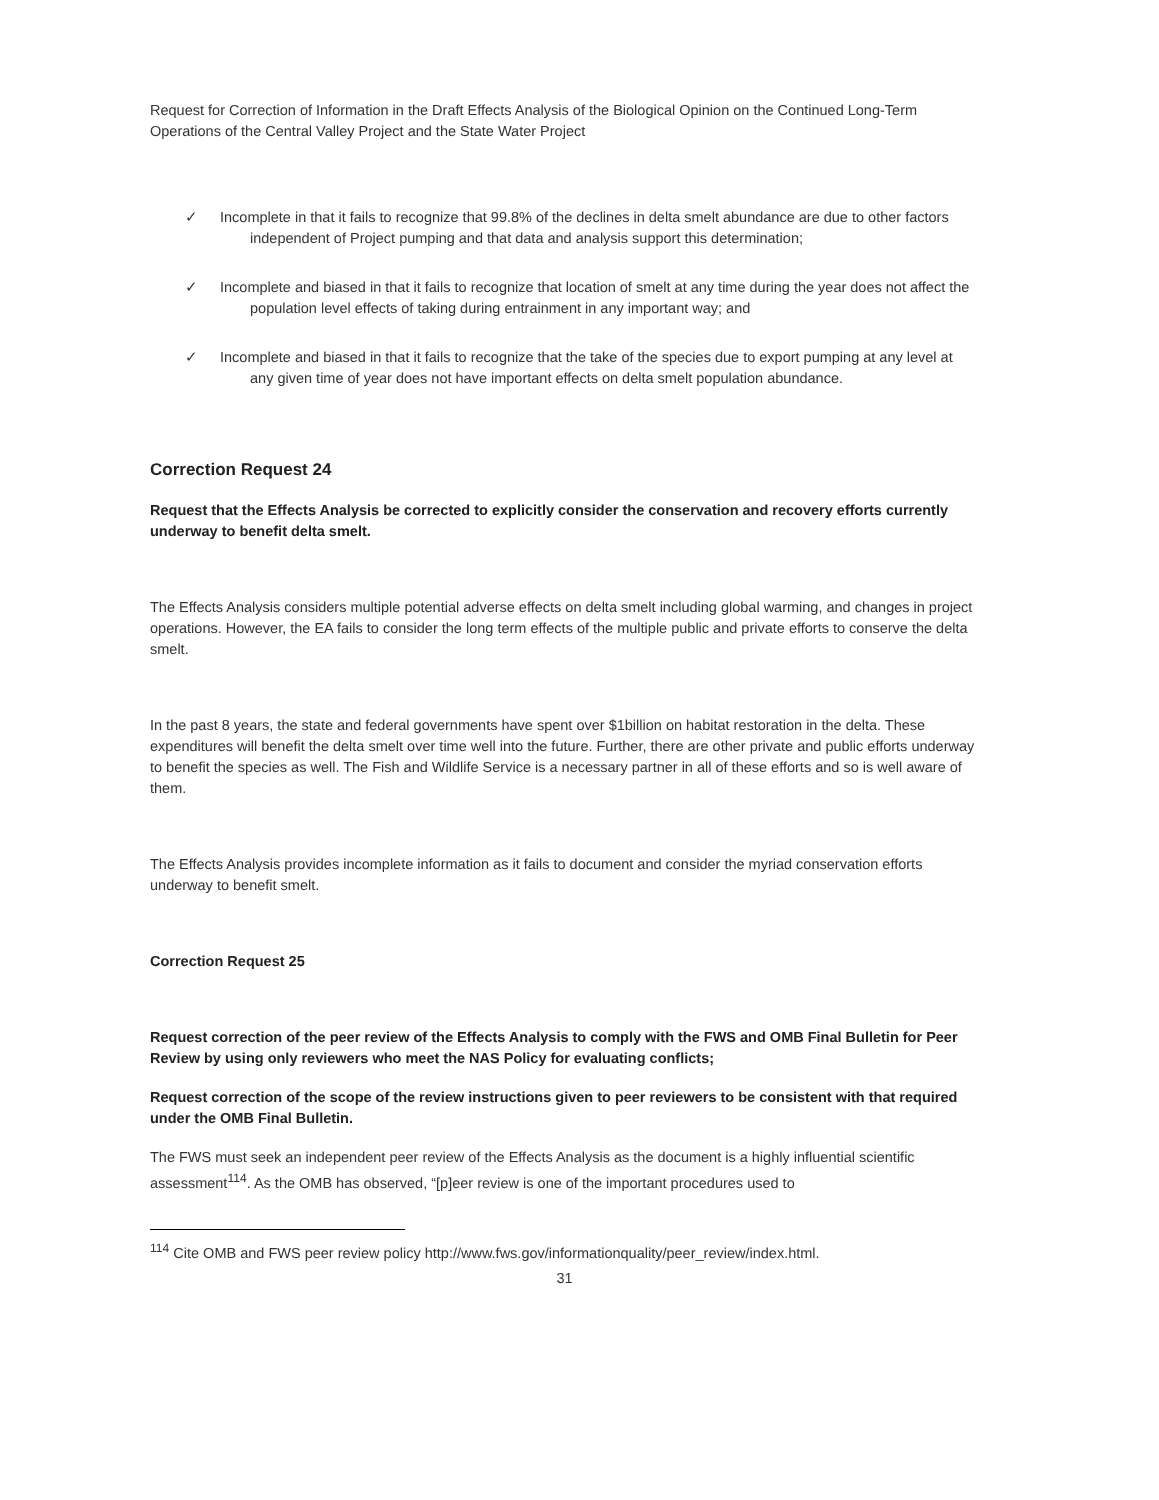Request for Correction of Information in the Draft Effects Analysis of the Biological Opinion on the Continued Long-Term Operations of the Central Valley Project and the State Water Project
✓ Incomplete in that it fails to recognize that 99.8% of the declines in delta smelt abundance are due to other factors independent of Project pumping and that data and analysis support this determination;
✓ Incomplete and biased in that it fails to recognize that location of smelt at any time during the year does not affect the population level effects of taking during entrainment in any important way; and
✓ Incomplete and biased in that it fails to recognize that the take of the species due to export pumping at any level at any given time of year does not have important effects on delta smelt population abundance.
Correction Request 24
Request that the Effects Analysis be corrected to explicitly consider the conservation and recovery efforts currently underway to benefit delta smelt.
The Effects Analysis considers multiple potential adverse effects on delta smelt including global warming, and changes in project operations. However, the EA fails to consider the long term effects of the multiple public and private efforts to conserve the delta smelt.
In the past 8 years, the state and federal governments have spent over $1billion on habitat restoration in the delta. These expenditures will benefit the delta smelt over time well into the future. Further, there are other private and public efforts underway to benefit the species as well. The Fish and Wildlife Service is a necessary partner in all of these efforts and so is well aware of them.
The Effects Analysis provides incomplete information as it fails to document and consider the myriad conservation efforts underway to benefit smelt.
Correction Request 25
Request correction of the peer review of the Effects Analysis to comply with the FWS and OMB Final Bulletin for Peer Review by using only reviewers who meet the NAS Policy for evaluating conflicts;
Request correction of the scope of the review instructions given to peer reviewers to be consistent with that required under the OMB Final Bulletin.
The FWS must seek an independent peer review of the Effects Analysis as the document is a highly influential scientific assessment<sup>114</sup>. As the OMB has observed, “[p]eer review is one of the important procedures used to
<sup>114</sup> Cite OMB and FWS peer review policy http://www.fws.gov/informationquality/peer_review/index.html.
31